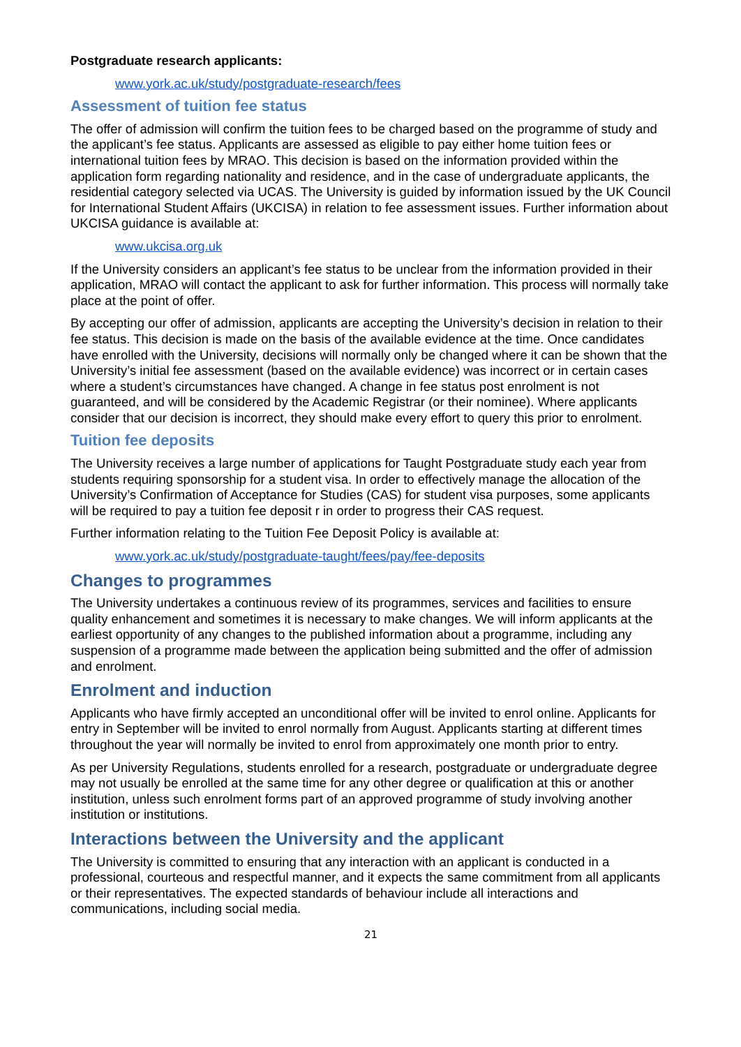Postgraduate research applicants:
www.york.ac.uk/study/postgraduate-research/fees
Assessment of tuition fee status
The offer of admission will confirm the tuition fees to be charged based on the programme of study and the applicant’s fee status. Applicants are assessed as eligible to pay either home tuition fees or international tuition fees by MRAO. This decision is based on the information provided within the application form regarding nationality and residence, and in the case of undergraduate applicants, the residential category selected via UCAS. The University is guided by information issued by the UK Council for International Student Affairs (UKCISA) in relation to fee assessment issues. Further information about UKCISA guidance is available at:
www.ukcisa.org.uk
If the University considers an applicant’s fee status to be unclear from the information provided in their application, MRAO will contact the applicant to ask for further information. This process will normally take place at the point of offer.
By accepting our offer of admission, applicants are accepting the University’s decision in relation to their fee status. This decision is made on the basis of the available evidence at the time. Once candidates have enrolled with the University, decisions will normally only be changed where it can be shown that the University’s initial fee assessment (based on the available evidence) was incorrect or in certain cases where a student’s circumstances have changed. A change in fee status post enrolment is not guaranteed, and will be considered by the Academic Registrar (or their nominee). Where applicants consider that our decision is incorrect, they should make every effort to query this prior to enrolment.
Tuition fee deposits
The University receives a large number of applications for Taught Postgraduate study each year from students requiring sponsorship for a student visa. In order to effectively manage the allocation of the University’s Confirmation of Acceptance for Studies (CAS) for student visa purposes, some applicants will be required to pay a tuition fee deposit r in order to progress their CAS request.
Further information relating to the Tuition Fee Deposit Policy is available at:
www.york.ac.uk/study/postgraduate-taught/fees/pay/fee-deposits
Changes to programmes
The University undertakes a continuous review of its programmes, services and facilities to ensure quality enhancement and sometimes it is necessary to make changes. We will inform applicants at the earliest opportunity of any changes to the published information about a programme, including any suspension of a programme made between the application being submitted and the offer of admission and enrolment.
Enrolment and induction
Applicants who have firmly accepted an unconditional offer will be invited to enrol online. Applicants for entry in September will be invited to enrol normally from August. Applicants starting at different times throughout the year will normally be invited to enrol from approximately one month prior to entry.
As per University Regulations, students enrolled for a research, postgraduate or undergraduate degree may not usually be enrolled at the same time for any other degree or qualification at this or another institution, unless such enrolment forms part of an approved programme of study involving another institution or institutions.
Interactions between the University and the applicant
The University is committed to ensuring that any interaction with an applicant is conducted in a professional, courteous and respectful manner, and it expects the same commitment from all applicants or their representatives. The expected standards of behaviour include all interactions and communications, including social media.
21